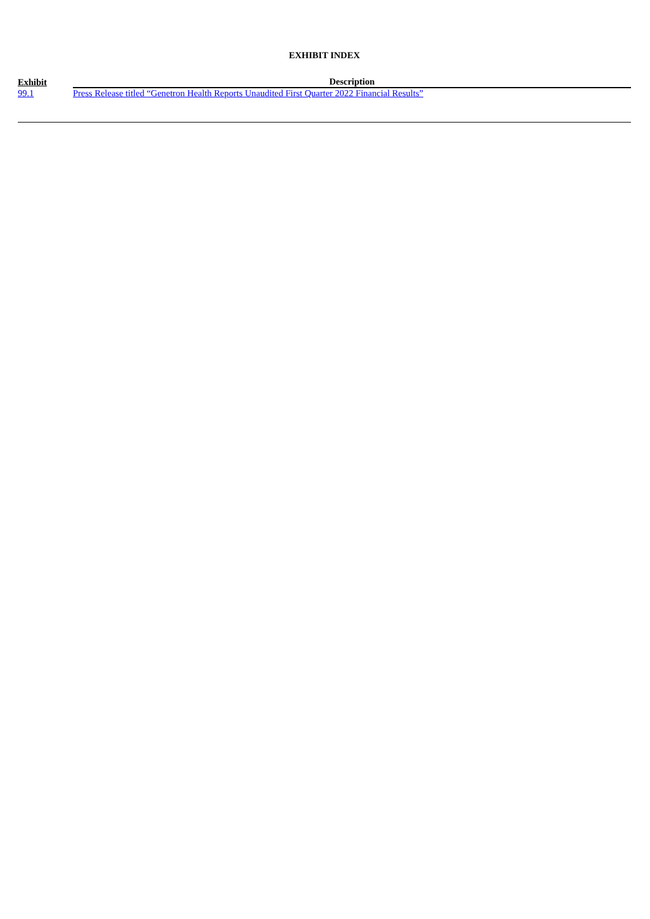EXHIBIT INDEX
| Exhibit | Description |
| --- | --- |
| 99.1 | Press Release titled “Genetron Health Reports Unaudited First Quarter 2022 Financial Results” |